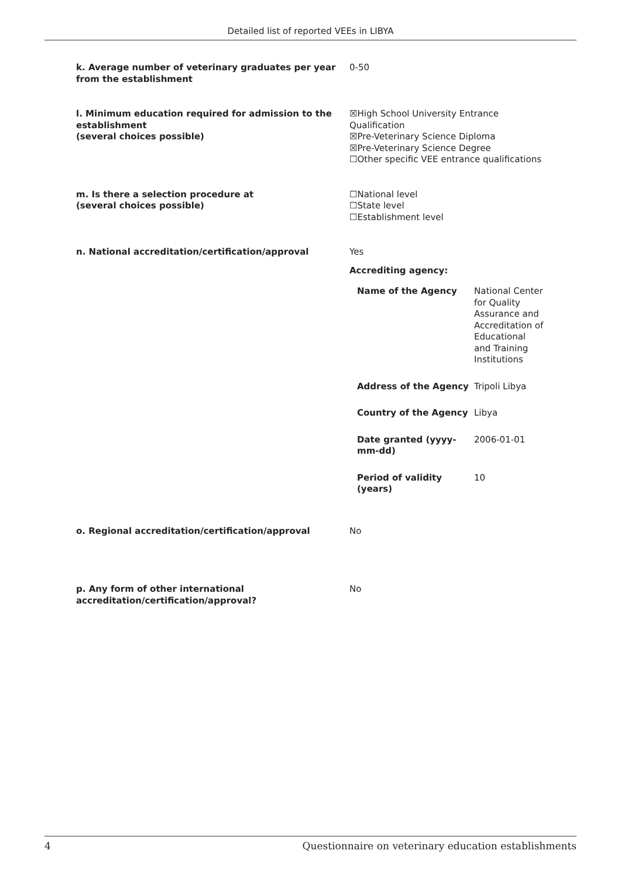Detailed list of reported VEEs in LIBYA
k. Average number of veterinary graduates per year from the establishment
0-50
l. Minimum education required for admission to the establishment
(several choices possible)
☒High School University Entrance Qualification
☒Pre-Veterinary Science Diploma
☒Pre-Veterinary Science Degree
☐Other specific VEE entrance qualifications
m. Is there a selection procedure at
(several choices possible)
☐National level
☐State level
☐Establishment level
n. National accreditation/certification/approval Yes
Accrediting agency:
Name of the Agency National Center for Quality Assurance and Accreditation of Educational and Training Institutions
Address of the Agency Tripoli Libya
Country of the Agency Libya
Date granted (yyyy-mm-dd)
2006-01-01
Period of validity (years)
10
o. Regional accreditation/certification/approval No
p. Any form of other international accreditation/certification/approval?
No
4 Questionnaire on veterinary education establishments